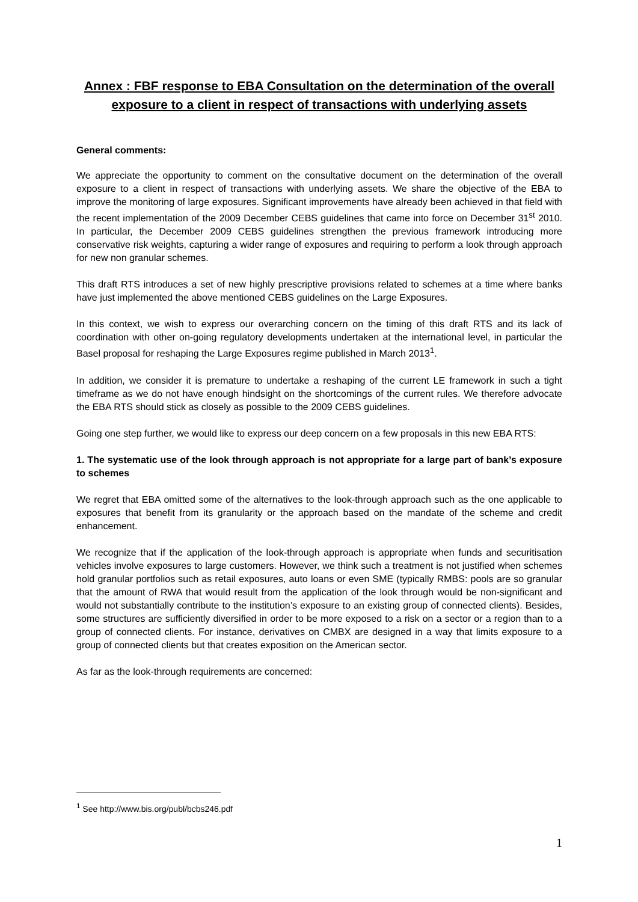Annex : FBF response to EBA Consultation on the determination of the overall exposure to a client in respect of transactions with underlying assets
General comments:
We appreciate the opportunity to comment on the consultative document on the determination of the overall exposure to a client in respect of transactions with underlying assets. We share the objective of the EBA to improve the monitoring of large exposures. Significant improvements have already been achieved in that field with the recent implementation of the 2009 December CEBS guidelines that came into force on December 31<sup>st</sup> 2010. In particular, the December 2009 CEBS guidelines strengthen the previous framework introducing more conservative risk weights, capturing a wider range of exposures and requiring to perform a look through approach for new non granular schemes.
This draft RTS introduces a set of new highly prescriptive provisions related to schemes at a time where banks have just implemented the above mentioned CEBS guidelines on the Large Exposures.
In this context, we wish to express our overarching concern on the timing of this draft RTS and its lack of coordination with other on-going regulatory developments undertaken at the international level, in particular the Basel proposal for reshaping the Large Exposures regime published in March 2013<sup>1</sup>.
In addition, we consider it is premature to undertake a reshaping of the current LE framework in such a tight timeframe as we do not have enough hindsight on the shortcomings of the current rules. We therefore advocate the EBA RTS should stick as closely as possible to the 2009 CEBS guidelines.
Going one step further, we would like to express our deep concern on a few proposals in this new EBA RTS:
1. The systematic use of the look through approach is not appropriate for a large part of bank’s exposure to schemes
We regret that EBA omitted some of the alternatives to the look-through approach such as the one applicable to exposures that benefit from its granularity or the approach based on the mandate of the scheme and credit enhancement.
We recognize that if the application of the look-through approach is appropriate when funds and securitisation vehicles involve exposures to large customers. However, we think such a treatment is not justified when schemes hold granular portfolios such as retail exposures, auto loans or even SME (typically RMBS: pools are so granular that the amount of RWA that would result from the application of the look through would be non-significant and would not substantially contribute to the institution’s exposure to an existing group of connected clients). Besides, some structures are sufficiently diversified in order to be more exposed to a risk on a sector or a region than to a group of connected clients. For instance, derivatives on CMBX are designed in a way that limits exposure to a group of connected clients but that creates exposition on the American sector.
As far as the look-through requirements are concerned:
<sup>1</sup> See http://www.bis.org/publ/bcbs246.pdf
1